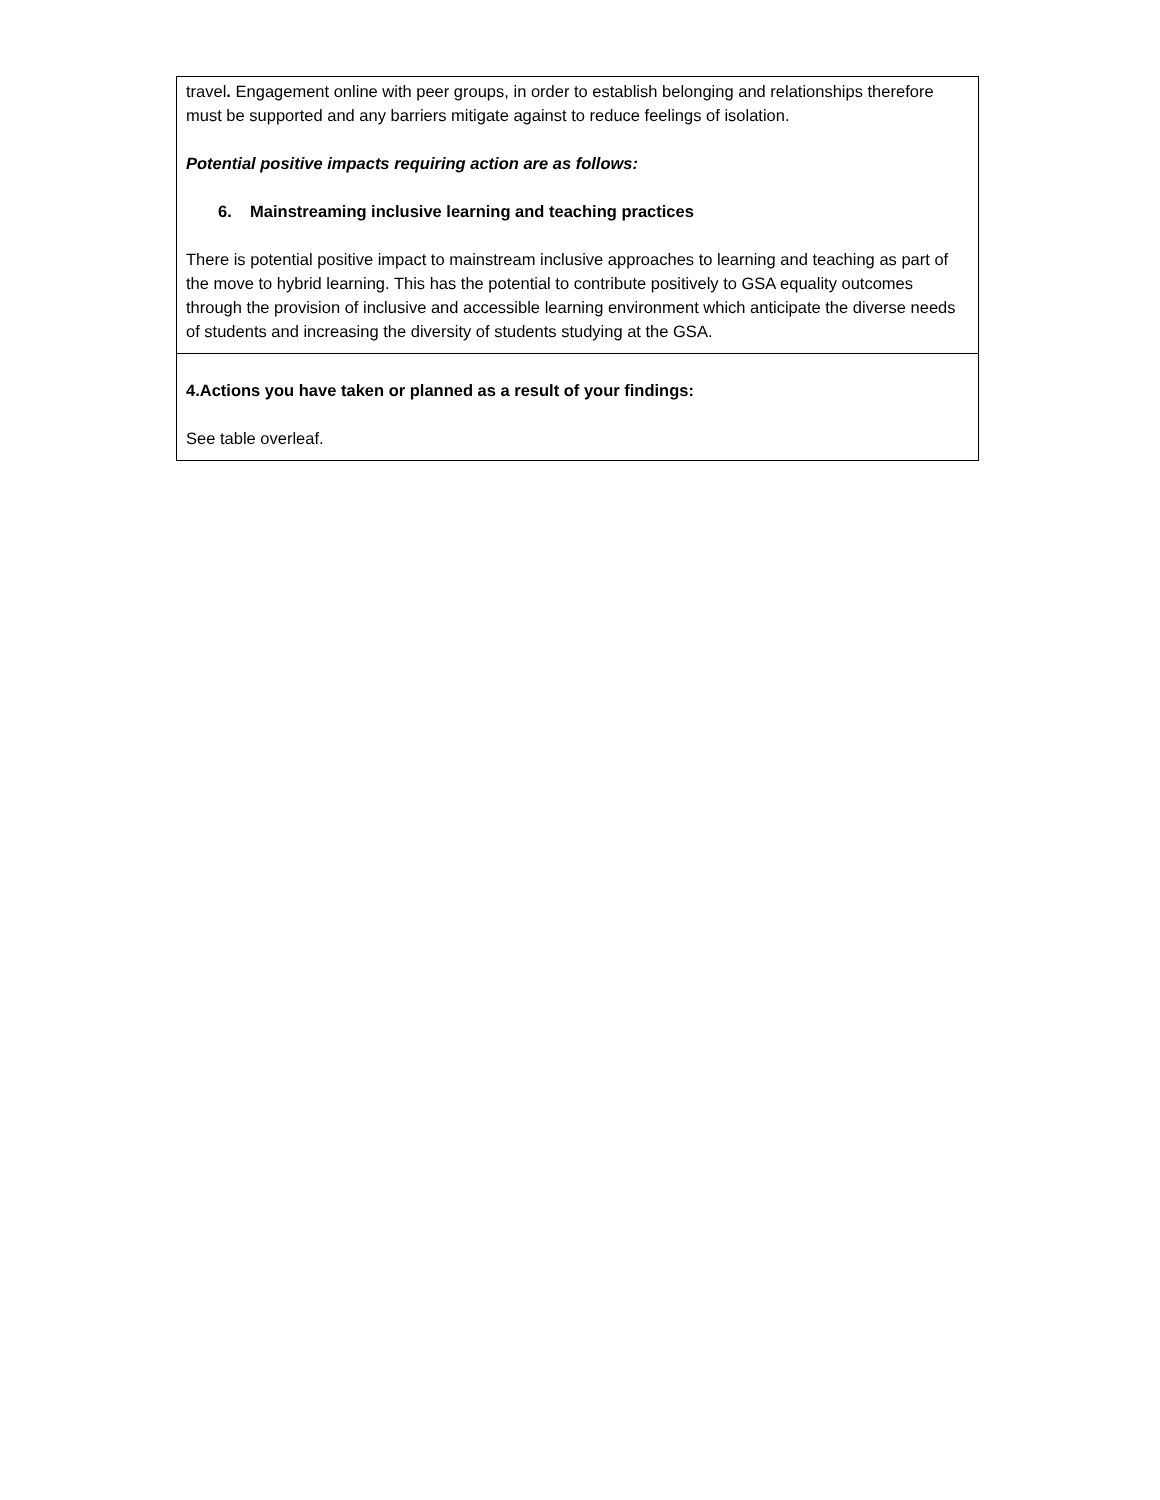| travel . Engagement online with peer groups, in order to establish belonging and relationships therefore must be supported and any barriers mitigate against to reduce feelings of isolation. Potential positive impacts requiring action are as follows: 6. Mainstreaming inclusive learning and teaching practices There is potential positive impact to mainstream inclusive approaches to learning and teaching as part of the move to hybrid learning. This has the potential to contribute positively to GSA equality outcomes through the provision of inclusive and accessible learning environment which anticipate the diverse needs of students and increasing the diversity of students studying at the GSA. |
| 4.Actions you have taken or planned as a result of your findings: See table overleaf. |